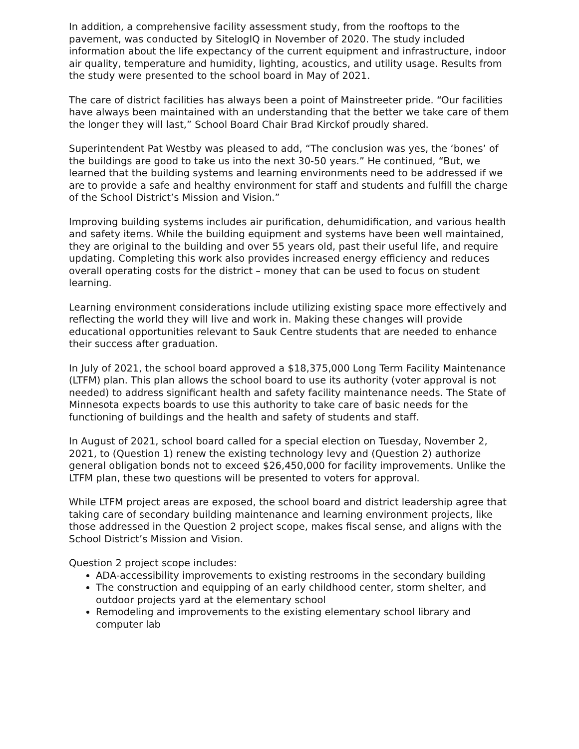In addition, a comprehensive facility assessment study, from the rooftops to the pavement, was conducted by SitelogIQ in November of 2020. The study included information about the life expectancy of the current equipment and infrastructure, indoor air quality, temperature and humidity, lighting, acoustics, and utility usage. Results from the study were presented to the school board in May of 2021.
The care of district facilities has always been a point of Mainstreeter pride. “Our facilities have always been maintained with an understanding that the better we take care of them the longer they will last,” School Board Chair Brad Kirckof proudly shared.
Superintendent Pat Westby was pleased to add, “The conclusion was yes, the ‘bones’ of the buildings are good to take us into the next 30-50 years.” He continued, “But, we learned that the building systems and learning environments need to be addressed if we are to provide a safe and healthy environment for staff and students and fulfill the charge of the School District’s Mission and Vision.”
Improving building systems includes air purification, dehumidification, and various health and safety items. While the building equipment and systems have been well maintained, they are original to the building and over 55 years old, past their useful life, and require updating. Completing this work also provides increased energy efficiency and reduces overall operating costs for the district – money that can be used to focus on student learning.
Learning environment considerations include utilizing existing space more effectively and reflecting the world they will live and work in. Making these changes will provide educational opportunities relevant to Sauk Centre students that are needed to enhance their success after graduation.
In July of 2021, the school board approved a $18,375,000 Long Term Facility Maintenance (LTFM) plan. This plan allows the school board to use its authority (voter approval is not needed) to address significant health and safety facility maintenance needs. The State of Minnesota expects boards to use this authority to take care of basic needs for the functioning of buildings and the health and safety of students and staff.
In August of 2021, school board called for a special election on Tuesday, November 2, 2021, to (Question 1) renew the existing technology levy and (Question 2) authorize general obligation bonds not to exceed $26,450,000 for facility improvements. Unlike the LTFM plan, these two questions will be presented to voters for approval.
While LTFM project areas are exposed, the school board and district leadership agree that taking care of secondary building maintenance and learning environment projects, like those addressed in the Question 2 project scope, makes fiscal sense, and aligns with the School District’s Mission and Vision.
Question 2 project scope includes:
ADA-accessibility improvements to existing restrooms in the secondary building
The construction and equipping of an early childhood center, storm shelter, and outdoor projects yard at the elementary school
Remodeling and improvements to the existing elementary school library and computer lab